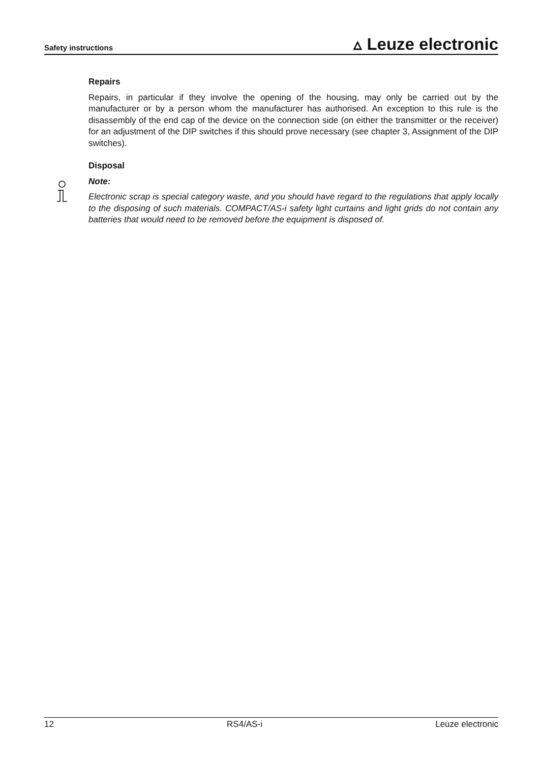Safety instructions ▵ Leuze electronic
Repairs
Repairs, in particular if they involve the opening of the housing, may only be carried out by the manufacturer or by a person whom the manufacturer has authorised. An exception to this rule is the disassembly of the end cap of the device on the connection side (on either the transmitter or the receiver) for an adjustment of the DIP switches if this should prove necessary (see chapter 3, Assignment of the DIP switches).
Disposal
Note:
Electronic scrap is special category waste, and you should have regard to the regulations that apply locally to the disposing of such materials. COMPACT/AS-i safety light curtains and light grids do not contain any batteries that would need to be removed before the equipment is disposed of.
12 RS4/AS-i Leuze electronic